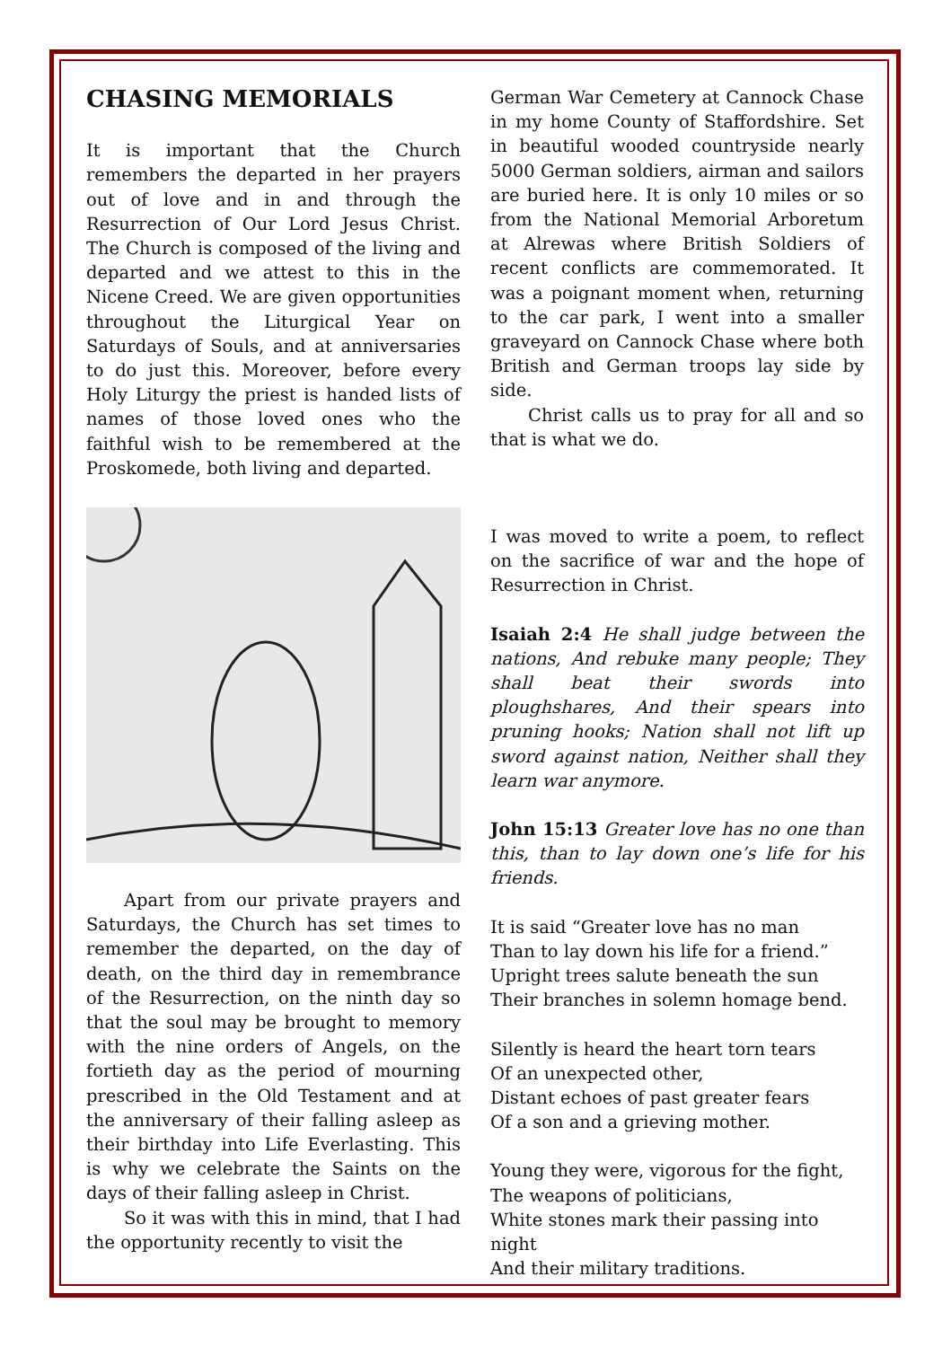CHASING MEMORIALS
It is important that the Church remembers the departed in her prayers out of love and in and through the Resurrection of Our Lord Jesus Christ. The Church is composed of the living and departed and we attest to this in the Nicene Creed. We are given opportunities throughout the Liturgical Year on Saturdays of Souls, and at anniversaries to do just this. Moreover, before every Holy Liturgy the priest is handed lists of names of those loved ones who the faithful wish to be remembered at the Proskomede, both living and departed.
Apart from our private prayers and Saturdays, the Church has set times to remember the departed, on the day of death, on the third day in remembrance of the Resurrection, on the ninth day so that the soul may be brought to memory with the nine orders of Angels, on the fortieth day as the period of mourning prescribed in the Old Testament and at the anniversary of their falling asleep as their birthday into Life Everlasting. This is why we celebrate the Saints on the days of their falling asleep in Christ.
So it was with this in mind, that I had the opportunity recently to visit the
German War Cemetery at Cannock Chase in my home County of Staffordshire. Set in beautiful wooded countryside nearly 5000 German soldiers, airman and sailors are buried here. It is only 10 miles or so from the National Memorial Arboretum at Alrewas where British Soldiers of recent conflicts are commemorated. It was a poignant moment when, returning to the car park, I went into a smaller graveyard on Cannock Chase where both British and German troops lay side by side.
Christ calls us to pray for all and so that is what we do.
I was moved to write a poem, to reflect on the sacrifice of war and the hope of Resurrection in Christ.
Isaiah 2:4 He shall judge between the nations, And rebuke many people; They shall beat their swords into ploughshares, And their spears into pruning hooks; Nation shall not lift up sword against nation, Neither shall they learn war anymore.
John 15:13 Greater love has no one than this, than to lay down one’s life for his friends.
It is said “Greater love has no man
Than to lay down his life for a friend.”
Upright trees salute beneath the sun
Their branches in solemn homage bend.
Silently is heard the heart torn tears
Of an unexpected other,
Distant echoes of past greater fears
Of a son and a grieving mother.
Young they were, vigorous for the fight,
The weapons of politicians,
White stones mark their passing into night
And their military traditions.